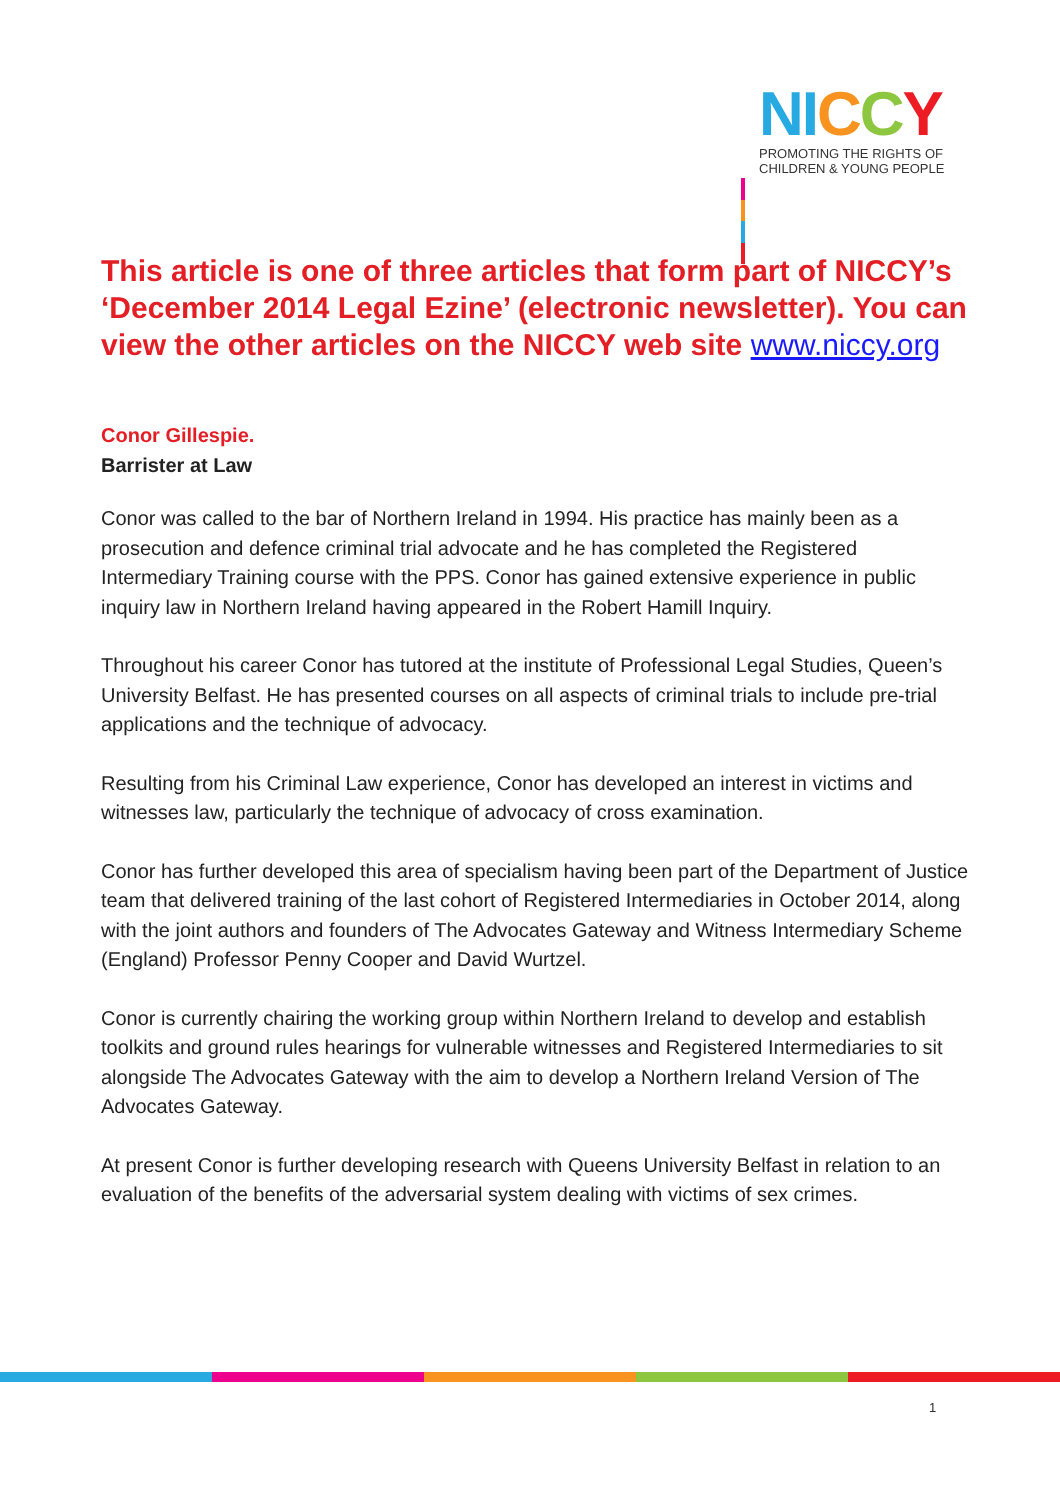NI CCY
PROMOTING THE RIGHTS OF
CHILDREN & YOUNG PEOPLE
This article is one of three articles that form part of NICCY’s ‘December 2014 Legal Ezine’ (electronic newsletter). You can view the other articles on the NICCY web site www.niccy.org
Conor Gillespie.
Barrister at Law
Conor was called to the bar of Northern Ireland in 1994. His practice has mainly been as a prosecution and defence criminal trial advocate and he has completed the Registered Intermediary Training course with the PPS. Conor has gained extensive experience in public inquiry law in Northern Ireland having appeared in the Robert Hamill Inquiry.
Throughout his career Conor has tutored at the institute of Professional Legal Studies, Queen’s University Belfast. He has presented courses on all aspects of criminal trials to include pre-trial applications and the technique of advocacy.
Resulting from his Criminal Law experience, Conor has developed an interest in victims and witnesses law, particularly the technique of advocacy of cross examination.
Conor has further developed this area of specialism having been part of the Department of Justice team that delivered training of the last cohort of Registered Intermediaries in October 2014, along with the joint authors and founders of The Advocates Gateway and Witness Intermediary Scheme (England) Professor Penny Cooper and David Wurtzel.
Conor is currently chairing the working group within Northern Ireland to develop and establish toolkits and ground rules hearings for vulnerable witnesses and Registered Intermediaries to sit alongside The Advocates Gateway with the aim to develop a Northern Ireland Version of The Advocates Gateway.
At present Conor is further developing research with Queens University Belfast in relation to an evaluation of the benefits of the adversarial system dealing with victims of sex crimes.
1